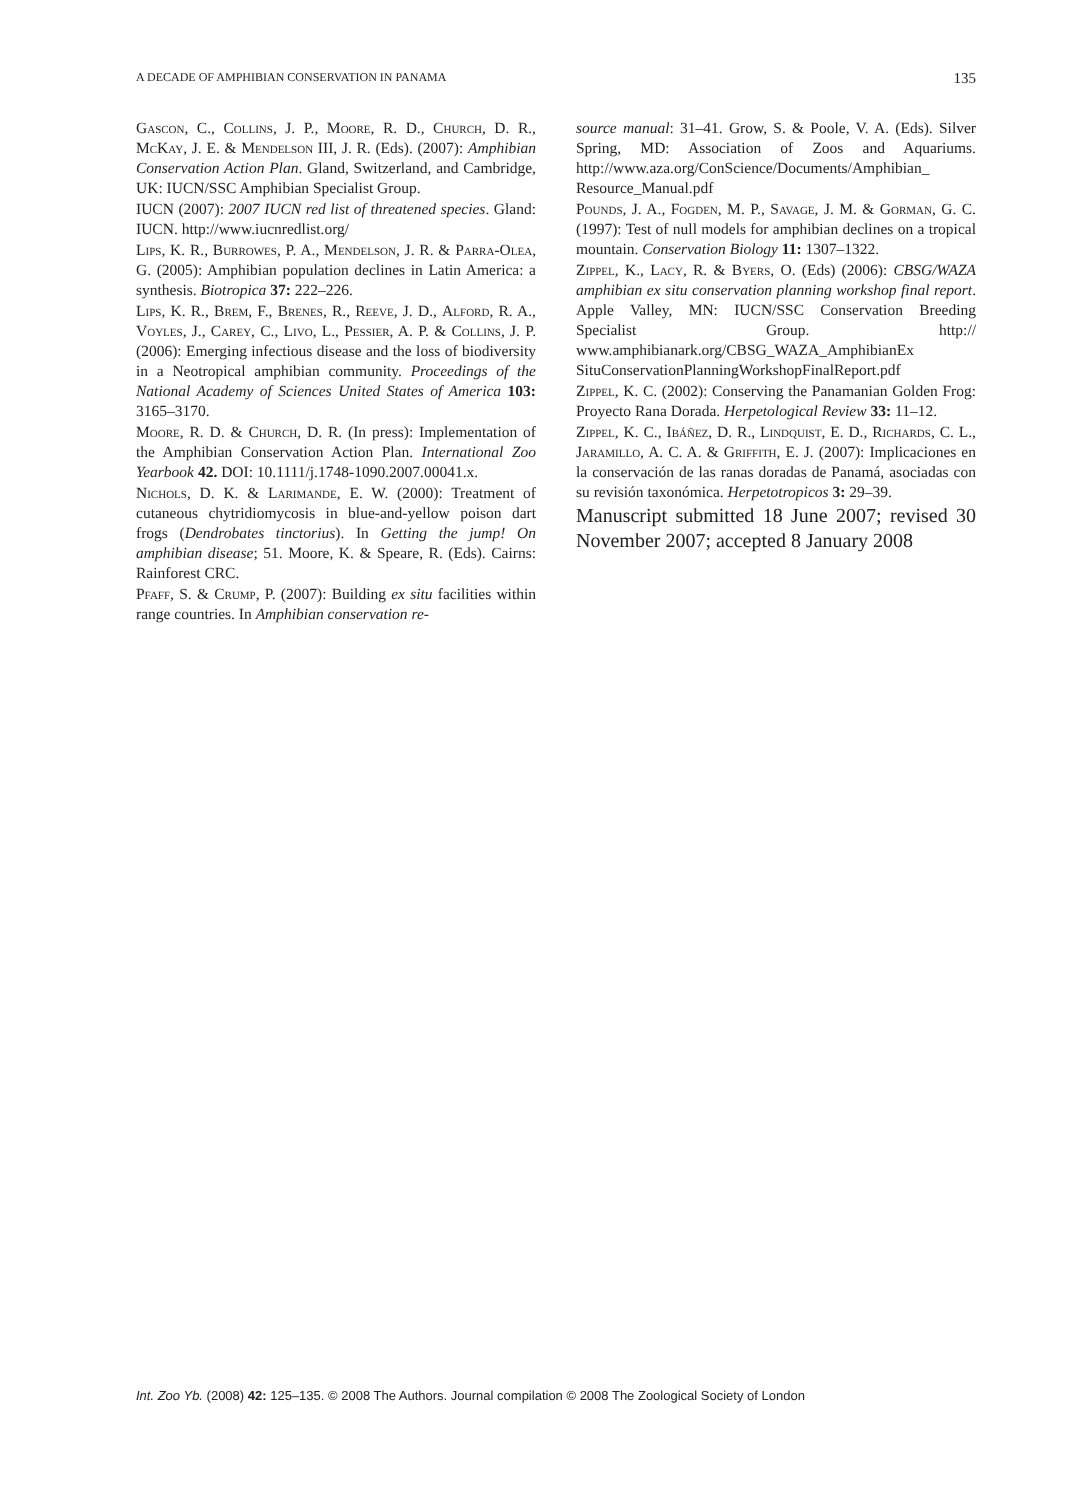A DECADE OF AMPHIBIAN CONSERVATION IN PANAMA 135
Gascon, C., Collins, J. P., Moore, R. D., Church, D. R., McKay, J. E. & Mendelson III, J. R. (Eds). (2007): Amphibian Conservation Action Plan. Gland, Switzerland, and Cambridge, UK: IUCN/SSC Amphibian Specialist Group.
IUCN (2007): 2007 IUCN red list of threatened species. Gland: IUCN. http://www.iucnredlist.org/
Lips, K. R., Burrowes, P. A., Mendelson, J. R. & Parra-Olea, G. (2005): Amphibian population declines in Latin America: a synthesis. Biotropica 37: 222–226.
Lips, K. R., Brem, F., Brenes, R., Reeve, J. D., Alford, R. A., Voyles, J., Carey, C., Livo, L., Pessier, A. P. & Collins, J. P. (2006): Emerging infectious disease and the loss of biodiversity in a Neotropical amphibian community. Proceedings of the National Academy of Sciences United States of America 103: 3165–3170.
Moore, R. D. & Church, D. R. (In press): Implementation of the Amphibian Conservation Action Plan. International Zoo Yearbook 42. DOI: 10.1111/j.1748-1090.2007.00041.x.
Nichols, D. K. & Larimande, E. W. (2000): Treatment of cutaneous chytridiomycosis in blue-and-yellow poison dart frogs (Dendrobates tinctorius). In Getting the jump! On amphibian disease; 51. Moore, K. & Speare, R. (Eds). Cairns: Rainforest CRC.
Pfaff, S. & Crump, P. (2007): Building ex situ facilities within range countries. In Amphibian conservation re-
source manual: 31–41. Grow, S. & Poole, V. A. (Eds). Silver Spring, MD: Association of Zoos and Aquariums. http://www.aza.org/ConScience/Documents/Amphibian_ Resource_Manual.pdf
Pounds, J. A., Fogden, M. P., Savage, J. M. & Gorman, G. C. (1997): Test of null models for amphibian declines on a tropical mountain. Conservation Biology 11: 1307–1322.
Zippel, K., Lacy, R. & Byers, O. (Eds) (2006): CBSG/WAZA amphibian ex situ conservation planning workshop final report. Apple Valley, MN: IUCN/SSC Conservation Breeding Specialist Group. http:// www.amphibianark.org/CBSG_WAZA_AmphibianEx SituConservationPlanningWorkshopFinalReport.pdf
Zippel, K. C. (2002): Conserving the Panamanian Golden Frog: Proyecto Rana Dorada. Herpetological Review 33: 11–12.
Zippel, K. C., Ibáñez, D. R., Lindquist, E. D., Richards, C. L., Jaramillo, A. C. A. & Griffith, E. J. (2007): Implicaciones en la conservación de las ranas doradas de Panamá, asociadas con su revisión taxonómica. Herpetotropicos 3: 29–39.
Manuscript submitted 18 June 2007; revised 30 November 2007; accepted 8 January 2008
Int. Zoo Yb. (2008) 42: 125–135. © 2008 The Authors. Journal compilation © 2008 The Zoological Society of London